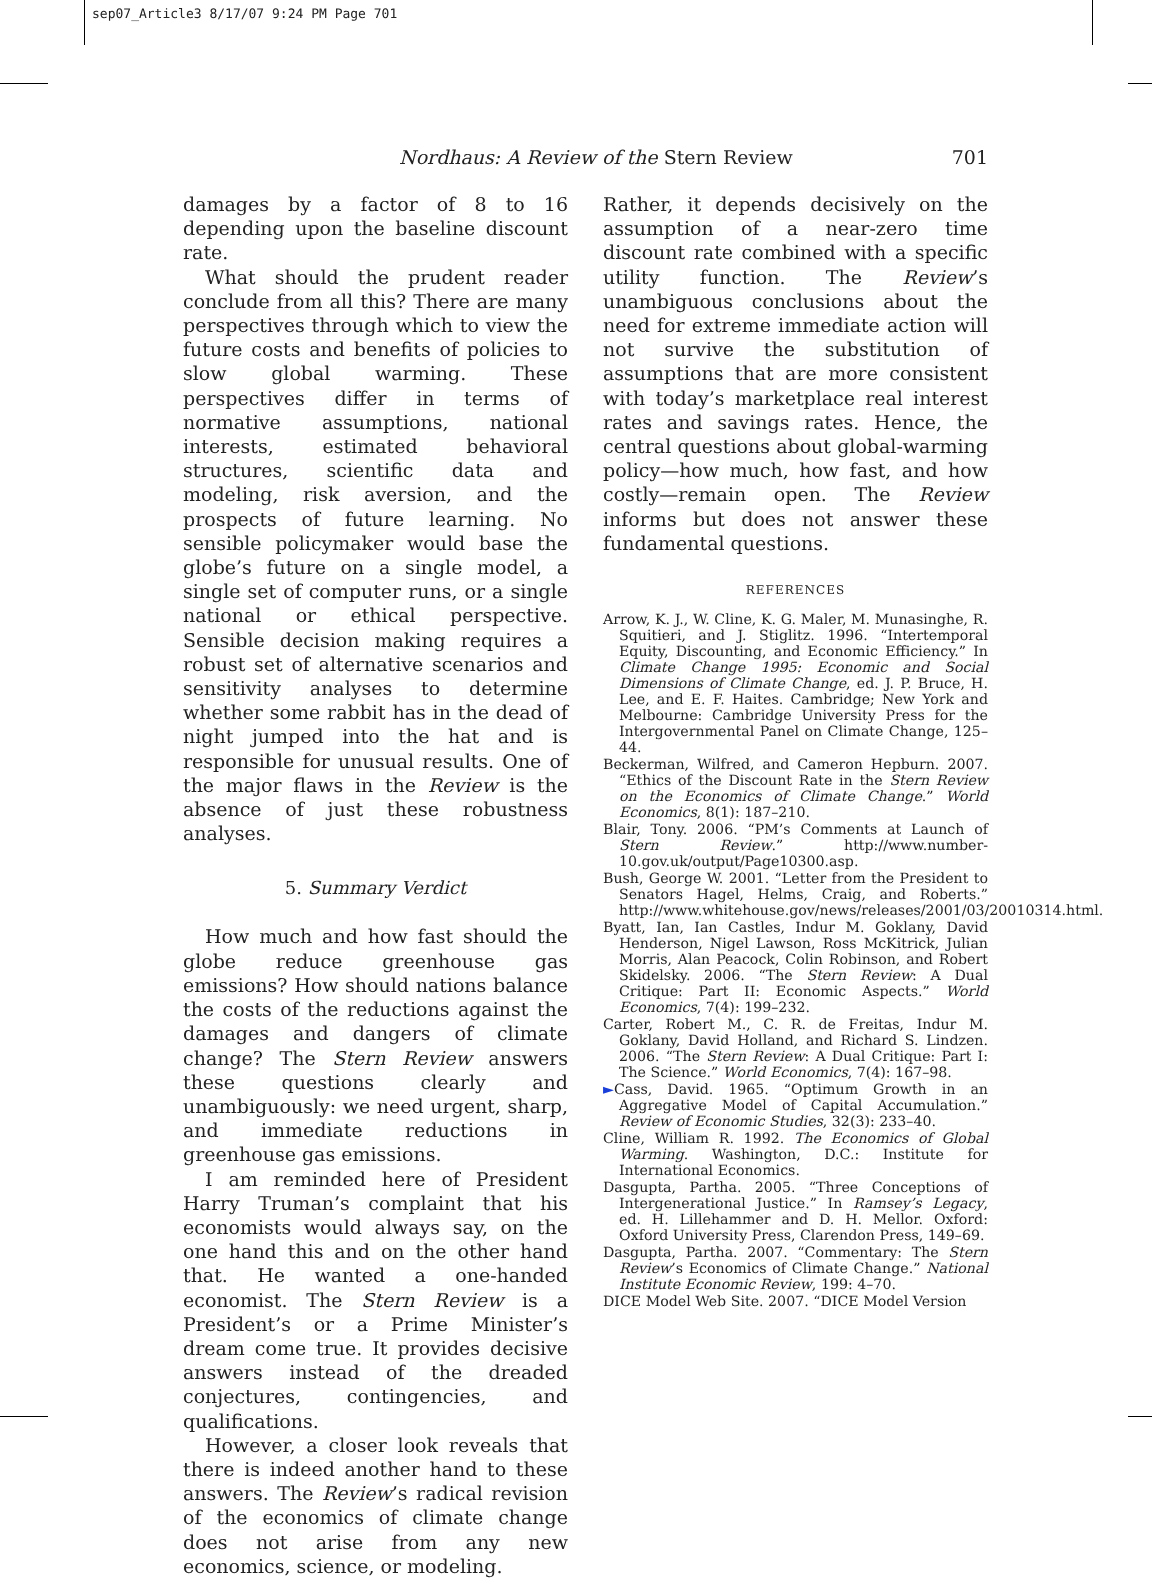sep07_Article3 8/17/07 9:24 PM Page 701
Nordhaus: A Review of the Stern Review 701
damages by a factor of 8 to 16 depending upon the baseline discount rate.
What should the prudent reader conclude from all this? There are many perspectives through which to view the future costs and benefits of policies to slow global warming. These perspectives differ in terms of normative assumptions, national interests, estimated behavioral structures, scientific data and modeling, risk aversion, and the prospects of future learning. No sensible policymaker would base the globe’s future on a single model, a single set of computer runs, or a single national or ethical perspective. Sensible decision making requires a robust set of alternative scenarios and sensitivity analyses to determine whether some rabbit has in the dead of night jumped into the hat and is responsible for unusual results. One of the major flaws in the Review is the absence of just these robustness analyses.
5. Summary Verdict
How much and how fast should the globe reduce greenhouse gas emissions? How should nations balance the costs of the reductions against the damages and dangers of climate change? The Stern Review answers these questions clearly and unambiguously: we need urgent, sharp, and immediate reductions in greenhouse gas emissions.
I am reminded here of President Harry Truman’s complaint that his economists would always say, on the one hand this and on the other hand that. He wanted a one-handed economist. The Stern Review is a President’s or a Prime Minister’s dream come true. It provides decisive answers instead of the dreaded conjectures, contingencies, and qualifications.
However, a closer look reveals that there is indeed another hand to these answers. The Review’s radical revision of the economics of climate change does not arise from any new economics, science, or modeling.
Rather, it depends decisively on the assumption of a near-zero time discount rate combined with a specific utility function. The Review’s unambiguous conclusions about the need for extreme immediate action will not survive the substitution of assumptions that are more consistent with today’s marketplace real interest rates and savings rates. Hence, the central questions about global-warming policy—how much, how fast, and how costly—remain open. The Review informs but does not answer these fundamental questions.
REFERENCES
Arrow, K. J., W. Cline, K. G. Maler, M. Munasinghe, R. Squitieri, and J. Stiglitz. 1996. “Intertemporal Equity, Discounting, and Economic Efficiency.” In Climate Change 1995: Economic and Social Dimensions of Climate Change, ed. J. P. Bruce, H. Lee, and E. F. Haites. Cambridge; New York and Melbourne: Cambridge University Press for the Intergovernmental Panel on Climate Change, 125–44.
Beckerman, Wilfred, and Cameron Hepburn. 2007. “Ethics of the Discount Rate in the Stern Review on the Economics of Climate Change.” World Economics, 8(1): 187–210.
Blair, Tony. 2006. “PM’s Comments at Launch of Stern Review.” http://www.number-10.gov.uk/output/Page10300.asp.
Bush, George W. 2001. “Letter from the President to Senators Hagel, Helms, Craig, and Roberts.” http://www.whitehouse.gov/news/releases/2001/03/20010314.html.
Byatt, Ian, Ian Castles, Indur M. Goklany, David Henderson, Nigel Lawson, Ross McKitrick, Julian Morris, Alan Peacock, Colin Robinson, and Robert Skidelsky. 2006. “The Stern Review: A Dual Critique: Part II: Economic Aspects.” World Economics, 7(4): 199–232.
Carter, Robert M., C. R. de Freitas, Indur M. Goklany, David Holland, and Richard S. Lindzen. 2006. “The Stern Review: A Dual Critique: Part I: The Science.” World Economics, 7(4): 167–98.
►Cass, David. 1965. “Optimum Growth in an Aggregative Model of Capital Accumulation.” Review of Economic Studies, 32(3): 233–40.
Cline, William R. 1992. The Economics of Global Warming. Washington, D.C.: Institute for International Economics.
Dasgupta, Partha. 2005. “Three Conceptions of Intergenerational Justice.” In Ramsey’s Legacy, ed. H. Lillehammer and D. H. Mellor. Oxford: Oxford University Press, Clarendon Press, 149–69.
Dasgupta, Partha. 2007. “Commentary: The Stern Review’s Economics of Climate Change.” National Institute Economic Review, 199: 4–70.
DICE Model Web Site. 2007. “DICE Model Version